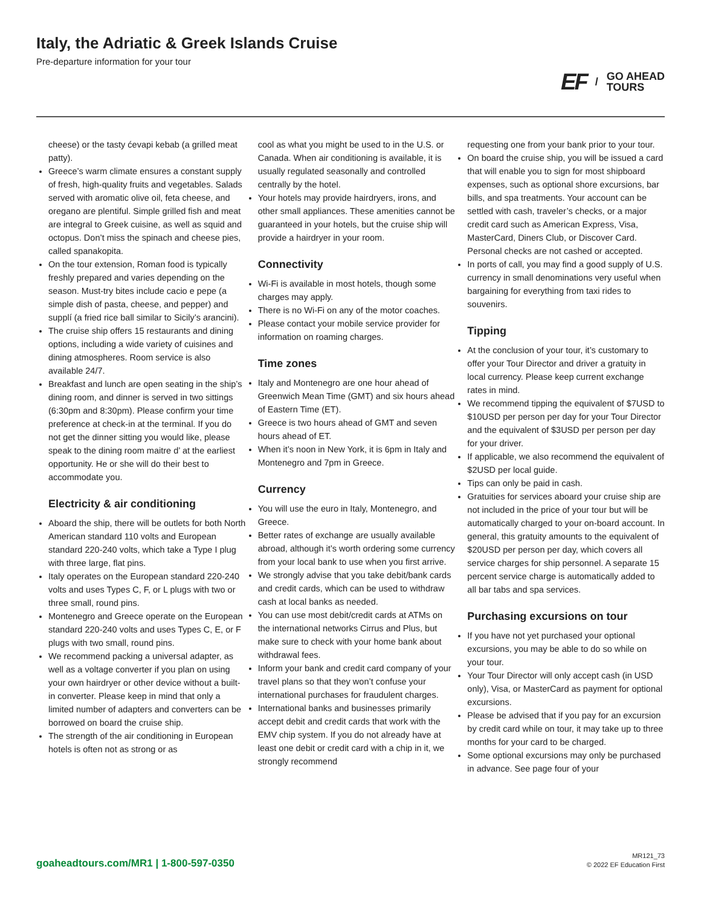Italy, the Adriatic & Greek Islands Cruise
Pre-departure information for your tour
EF / GO AHEAD
TOURS
cheese) or the tasty ćevapi kebab (a grilled meat patty).
Greece’s warm climate ensures a constant supply of fresh, high-quality fruits and vegetables. Salads served with aromatic olive oil, feta cheese, and oregano are plentiful. Simple grilled fish and meat are integral to Greek cuisine, as well as squid and octopus. Don’t miss the spinach and cheese pies, called spanakopita.
On the tour extension, Roman food is typically freshly prepared and varies depending on the season. Must-try bites include cacio e pepe (a simple dish of pasta, cheese, and pepper) and supplí (a fried rice ball similar to Sicily’s arancini).
The cruise ship offers 15 restaurants and dining options, including a wide variety of cuisines and dining atmospheres. Room service is also available 24/7.
Breakfast and lunch are open seating in the ship’s dining room, and dinner is served in two sittings (6:30pm and 8:30pm). Please confirm your time preference at check-in at the terminal. If you do not get the dinner sitting you would like, please speak to the dining room maitre d’ at the earliest opportunity. He or she will do their best to accommodate you.
Electricity & air conditioning
Aboard the ship, there will be outlets for both North American standard 110 volts and European standard 220-240 volts, which take a Type I plug with three large, flat pins.
Italy operates on the European standard 220-240 volts and uses Types C, F, or L plugs with two or three small, round pins.
Montenegro and Greece operate on the European standard 220-240 volts and uses Types C, E, or F plugs with two small, round pins.
We recommend packing a universal adapter, as well as a voltage converter if you plan on using your own hairdryer or other device without a built-in converter. Please keep in mind that only a limited number of adapters and converters can be borrowed on board the cruise ship.
The strength of the air conditioning in European hotels is often not as strong or as
cool as what you might be used to in the U.S. or Canada. When air conditioning is available, it is usually regulated seasonally and controlled centrally by the hotel.
Your hotels may provide hairdryers, irons, and other small appliances. These amenities cannot be guaranteed in your hotels, but the cruise ship will provide a hairdryer in your room.
Connectivity
Wi-Fi is available in most hotels, though some charges may apply.
There is no Wi-Fi on any of the motor coaches.
Please contact your mobile service provider for information on roaming charges.
Time zones
Italy and Montenegro are one hour ahead of Greenwich Mean Time (GMT) and six hours ahead of Eastern Time (ET).
Greece is two hours ahead of GMT and seven hours ahead of ET.
When it’s noon in New York, it is 6pm in Italy and Montenegro and 7pm in Greece.
Currency
You will use the euro in Italy, Montenegro, and Greece.
Better rates of exchange are usually available abroad, although it’s worth ordering some currency from your local bank to use when you first arrive.
We strongly advise that you take debit/bank cards and credit cards, which can be used to withdraw cash at local banks as needed.
You can use most debit/credit cards at ATMs on the international networks Cirrus and Plus, but make sure to check with your home bank about withdrawal fees.
Inform your bank and credit card company of your travel plans so that they won’t confuse your international purchases for fraudulent charges.
International banks and businesses primarily accept debit and credit cards that work with the EMV chip system. If you do not already have at least one debit or credit card with a chip in it, we strongly recommend
requesting one from your bank prior to your tour.
On board the cruise ship, you will be issued a card that will enable you to sign for most shipboard expenses, such as optional shore excursions, bar bills, and spa treatments. Your account can be settled with cash, traveler’s checks, or a major credit card such as American Express, Visa, MasterCard, Diners Club, or Discover Card. Personal checks are not cashed or accepted.
In ports of call, you may find a good supply of U.S. currency in small denominations very useful when bargaining for everything from taxi rides to souvenirs.
Tipping
At the conclusion of your tour, it’s customary to offer your Tour Director and driver a gratuity in local currency. Please keep current exchange rates in mind.
We recommend tipping the equivalent of $7USD to $10USD per person per day for your Tour Director and the equivalent of $3USD per person per day for your driver.
If applicable, we also recommend the equivalent of $2USD per local guide.
Tips can only be paid in cash.
Gratuities for services aboard your cruise ship are not included in the price of your tour but will be automatically charged to your on-board account. In general, this gratuity amounts to the equivalent of $20USD per person per day, which covers all service charges for ship personnel. A separate 15 percent service charge is automatically added to all bar tabs and spa services.
Purchasing excursions on tour
If you have not yet purchased your optional excursions, you may be able to do so while on your tour.
Your Tour Director will only accept cash (in USD only), Visa, or MasterCard as payment for optional excursions.
Please be advised that if you pay for an excursion by credit card while on tour, it may take up to three months for your card to be charged.
Some optional excursions may only be purchased in advance. See page four of your
goaheadtours.com/MR1 | 1-800-597-0350
MR121_73
© 2022 EF Education First